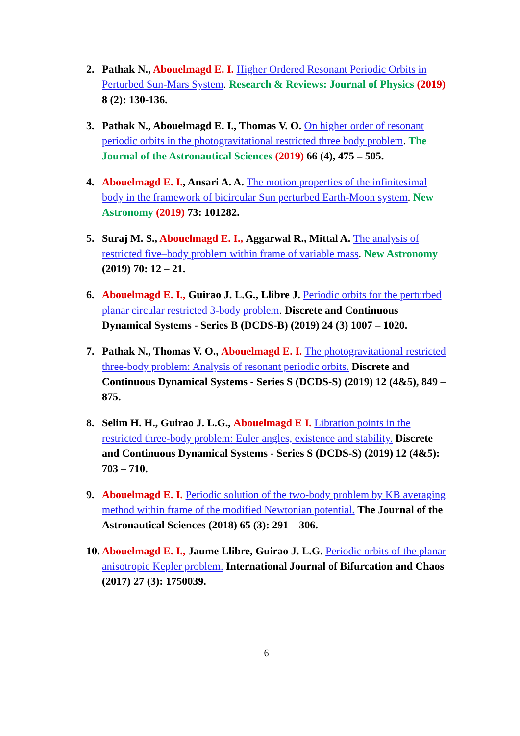2. Pathak N., Abouelmagd E. I. Higher Ordered Resonant Periodic Orbits in Perturbed Sun-Mars System. Research & Reviews: Journal of Physics (2019) 8 (2): 130-136.
3. Pathak N., Abouelmagd E. I., Thomas V. O. On higher order of resonant periodic orbits in the photogravitational restricted three body problem. The Journal of the Astronautical Sciences (2019) 66 (4), 475 – 505.
4. Abouelmagd E. I., Ansari A. A. The motion properties of the infinitesimal body in the framework of bicircular Sun perturbed Earth-Moon system. New Astronomy (2019) 73: 101282.
5. Suraj M. S., Abouelmagd E. I., Aggarwal R., Mittal A. The analysis of restricted five–body problem within frame of variable mass. New Astronomy (2019) 70: 12 – 21.
6. Abouelmagd E. I., Guirao J. L.G., Llibre J. Periodic orbits for the perturbed planar circular restricted 3-body problem. Discrete and Continuous Dynamical Systems - Series B (DCDS-B) (2019) 24 (3) 1007 – 1020.
7. Pathak N., Thomas V. O., Abouelmagd E. I. The photogravitational restricted three-body problem: Analysis of resonant periodic orbits. Discrete and Continuous Dynamical Systems - Series S (DCDS-S) (2019) 12 (4&5), 849 – 875.
8. Selim H. H., Guirao J. L.G., Abouelmagd E I. Libration points in the restricted three-body problem: Euler angles, existence and stability. Discrete and Continuous Dynamical Systems - Series S (DCDS-S) (2019) 12 (4&5): 703 – 710.
9. Abouelmagd E. I. Periodic solution of the two-body problem by KB averaging method within frame of the modified Newtonian potential. The Journal of the Astronautical Sciences (2018) 65 (3): 291 – 306.
10.
Abouelmagd E. I., Jaume Llibre, Guirao J. L.G. Periodic orbits of the planar anisotropic Kepler problem. International Journal of Bifurcation and Chaos (2017) 27 (3): 1750039.
6